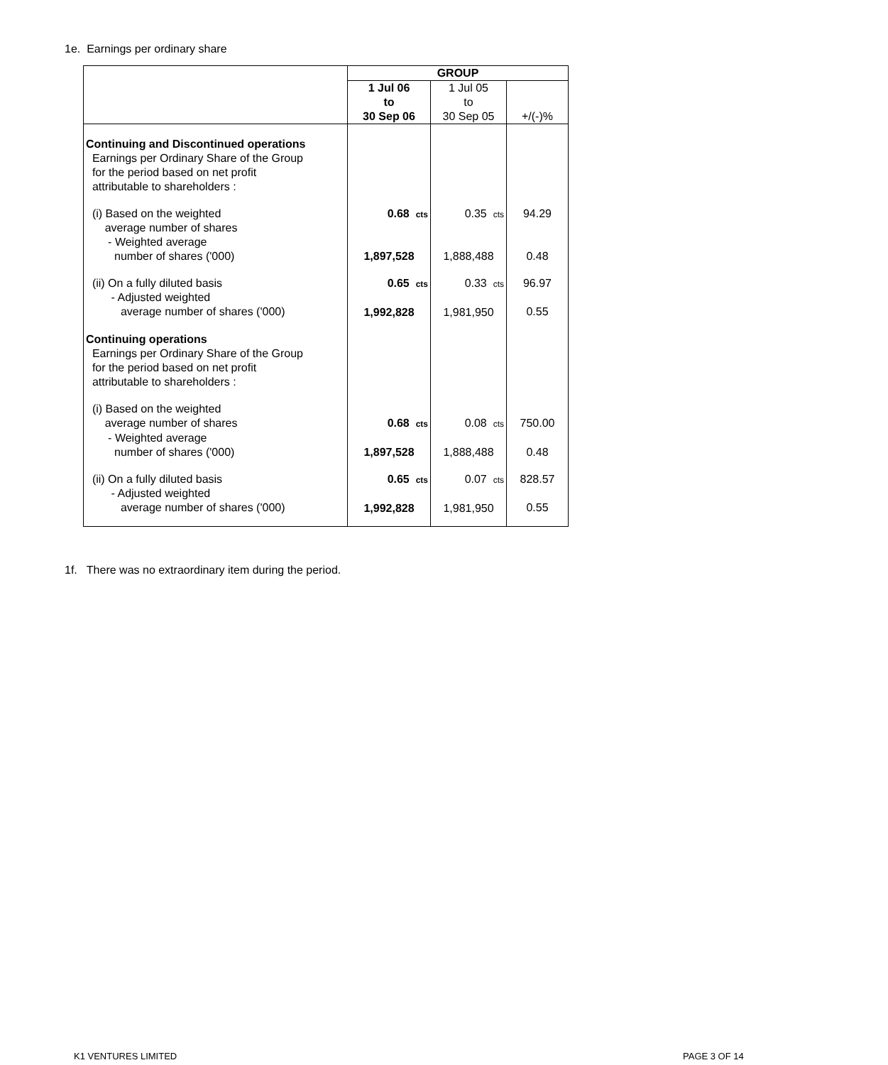1e. Earnings per ordinary share
| | GROUP | | |
| --- | --- | --- | --- |
| | 1 Jul 06 to 30 Sep 06 | 1 Jul 05 to 30 Sep 05 | +/(-)% |
| Continuing and Discontinued operations Earnings per Ordinary Share of the Group for the period based on net profit attributable to shareholders : | | | |
| (i) Based on the weighted average number of shares | 0.68 cts | 0.35 cts | 94.29 |
| - Weighted average number of shares ('000) | 1,897,528 | 1,888,488 | 0.48 |
| (ii) On a fully diluted basis - Adjusted weighted average number of shares ('000) | 0.65 cts 1,992,828 | 0.33 cts 1,981,950 | 96.97 0.55 |
| Continuing operations Earnings per Ordinary Share of the Group for the period based on net profit attributable to shareholders : | | | |
| (i) Based on the weighted average number of shares | 0.68 cts | 0.08 cts | 750.00 |
| - Weighted average number of shares ('000) | 1,897,528 | 1,888,488 | 0.48 |
| (ii) On a fully diluted basis - Adjusted weighted average number of shares ('000) | 0.65 cts 1,992,828 | 0.07 cts 1,981,950 | 828.57 0.55 |
1f. There was no extraordinary item during the period.
K1 VENTURES LIMITED PAGE 3 OF 14